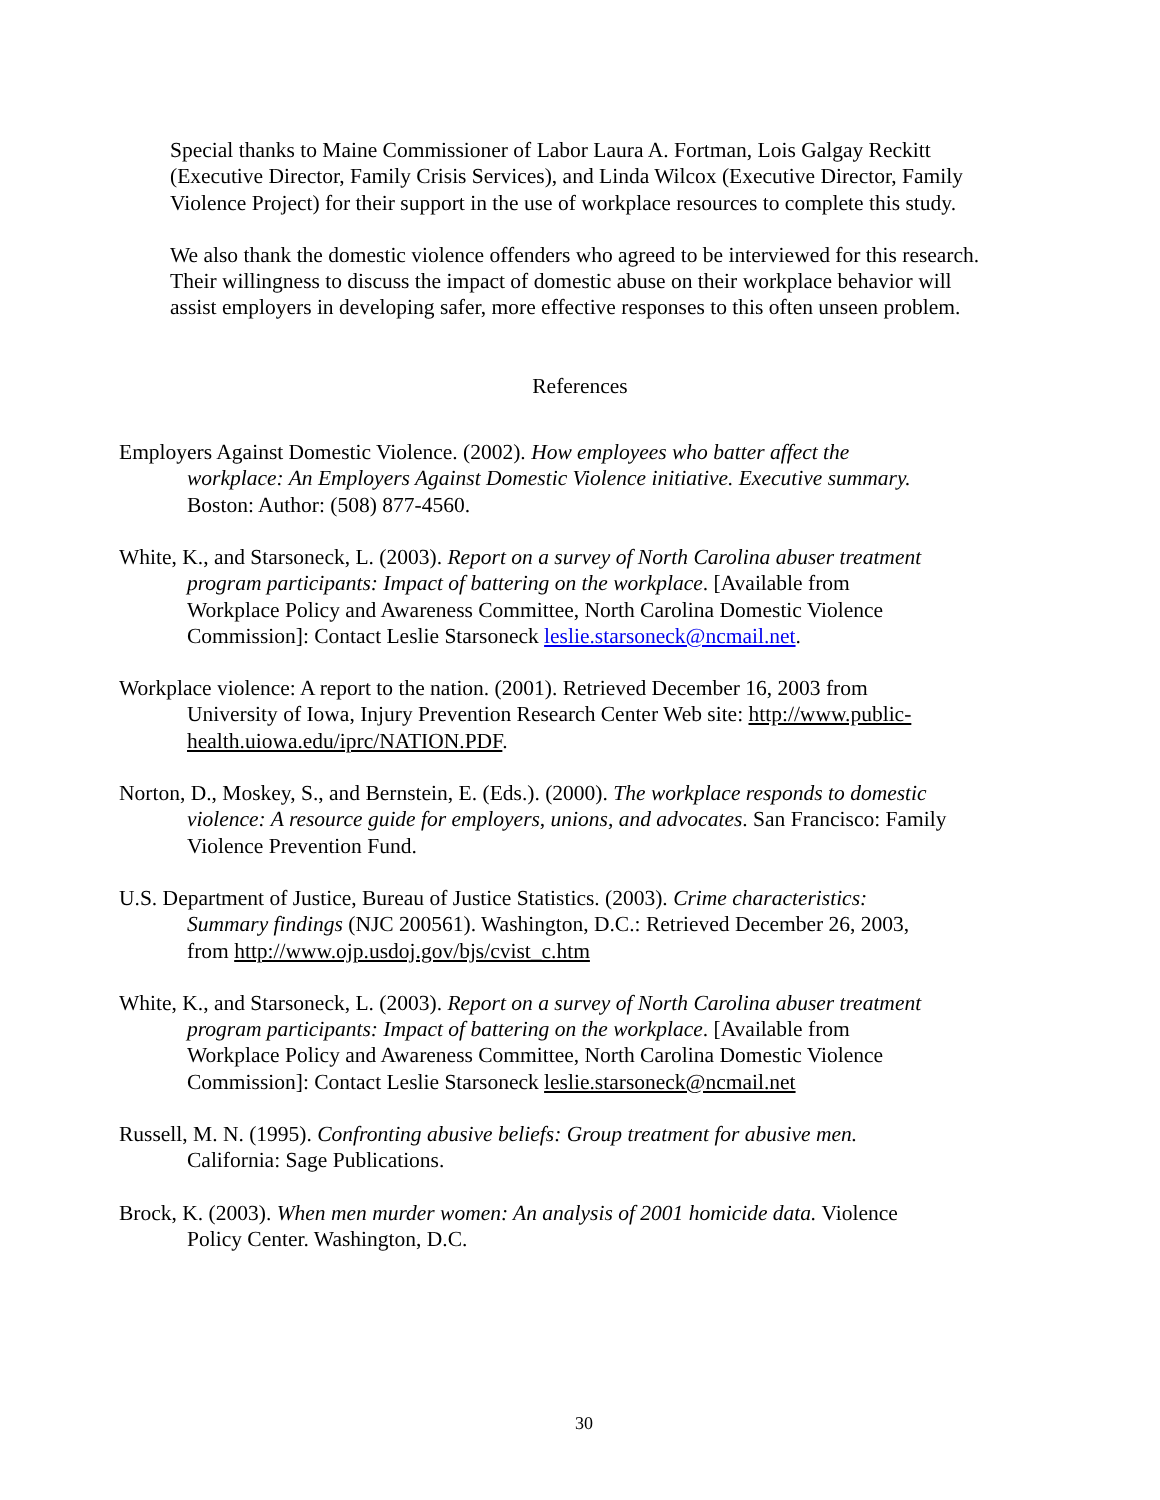Special thanks to Maine Commissioner of Labor Laura A. Fortman, Lois Galgay Reckitt (Executive Director, Family Crisis Services), and Linda Wilcox (Executive Director, Family Violence Project) for their support in the use of workplace resources to complete this study.
We also thank the domestic violence offenders who agreed to be interviewed for this research. Their willingness to discuss the impact of domestic abuse on their workplace behavior will assist employers in developing safer, more effective responses to this often unseen problem.
References
Employers Against Domestic Violence. (2002). How employees who batter affect the workplace: An Employers Against Domestic Violence initiative. Executive summary. Boston: Author: (508) 877-4560.
White, K., and Starsoneck, L. (2003). Report on a survey of North Carolina abuser treatment program participants: Impact of battering on the workplace. [Available from Workplace Policy and Awareness Committee, North Carolina Domestic Violence Commission]: Contact Leslie Starsoneck leslie.starsoneck@ncmail.net.
Workplace violence: A report to the nation. (2001). Retrieved December 16, 2003 from University of Iowa, Injury Prevention Research Center Web site: http://www.public-health.uiowa.edu/iprc/NATION.PDF.
Norton, D., Moskey, S., and Bernstein, E. (Eds.). (2000). The workplace responds to domestic violence: A resource guide for employers, unions, and advocates. San Francisco: Family Violence Prevention Fund.
U.S. Department of Justice, Bureau of Justice Statistics. (2003). Crime characteristics: Summary findings (NJC 200561). Washington, D.C.: Retrieved December 26, 2003, from http://www.ojp.usdoj.gov/bjs/cvist_c.htm
White, K., and Starsoneck, L. (2003). Report on a survey of North Carolina abuser treatment program participants: Impact of battering on the workplace. [Available from Workplace Policy and Awareness Committee, North Carolina Domestic Violence Commission]: Contact Leslie Starsoneck leslie.starsoneck@ncmail.net
Russell, M. N. (1995). Confronting abusive beliefs: Group treatment for abusive men. California: Sage Publications.
Brock, K. (2003). When men murder women: An analysis of 2001 homicide data. Violence Policy Center. Washington, D.C.
30